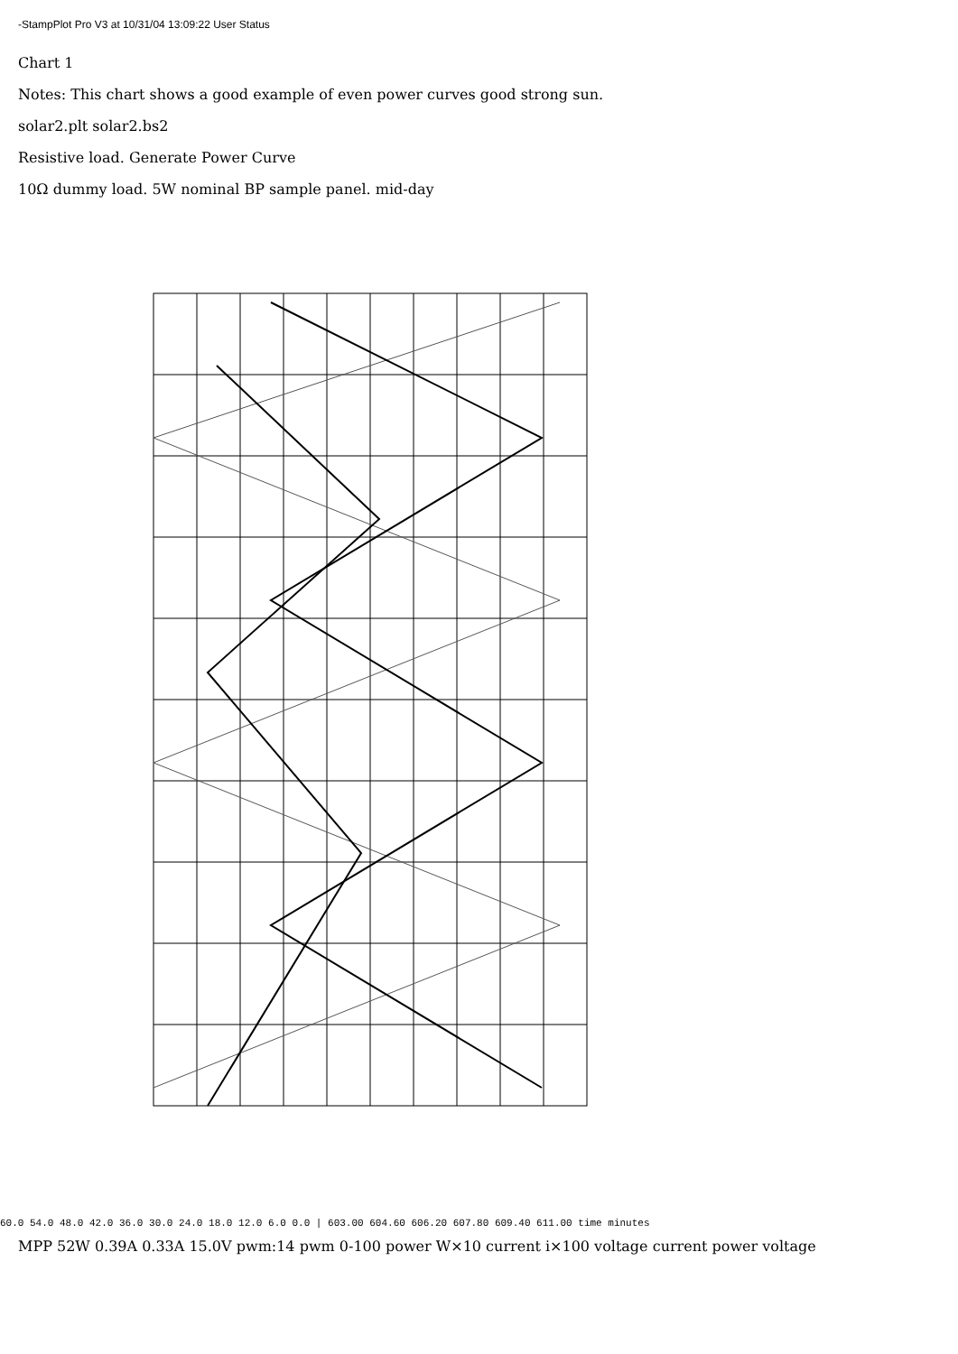-StampPlot Pro V3 at 10/31/04 13:09:22 User Status
Chart 1
Notes: This chart shows a good example of even power curves good strong sun.
solar2.plt solar2.bs2
Resistive load. Generate Power Curve
10Ω dummy load. 5W nominal BP sample panel. mid-day
60.0 54.0 48.0 42.0 36.0 30.0 24.0 18.0 12.0 6.0 0.0 | 603.00 604.60 606.20 607.80 609.40 611.00 time minutes
MPP 52W 0.39A 0.33A 15.0V pwm:14 pwm 0-100 power W×10 current i×100 voltage current power voltage